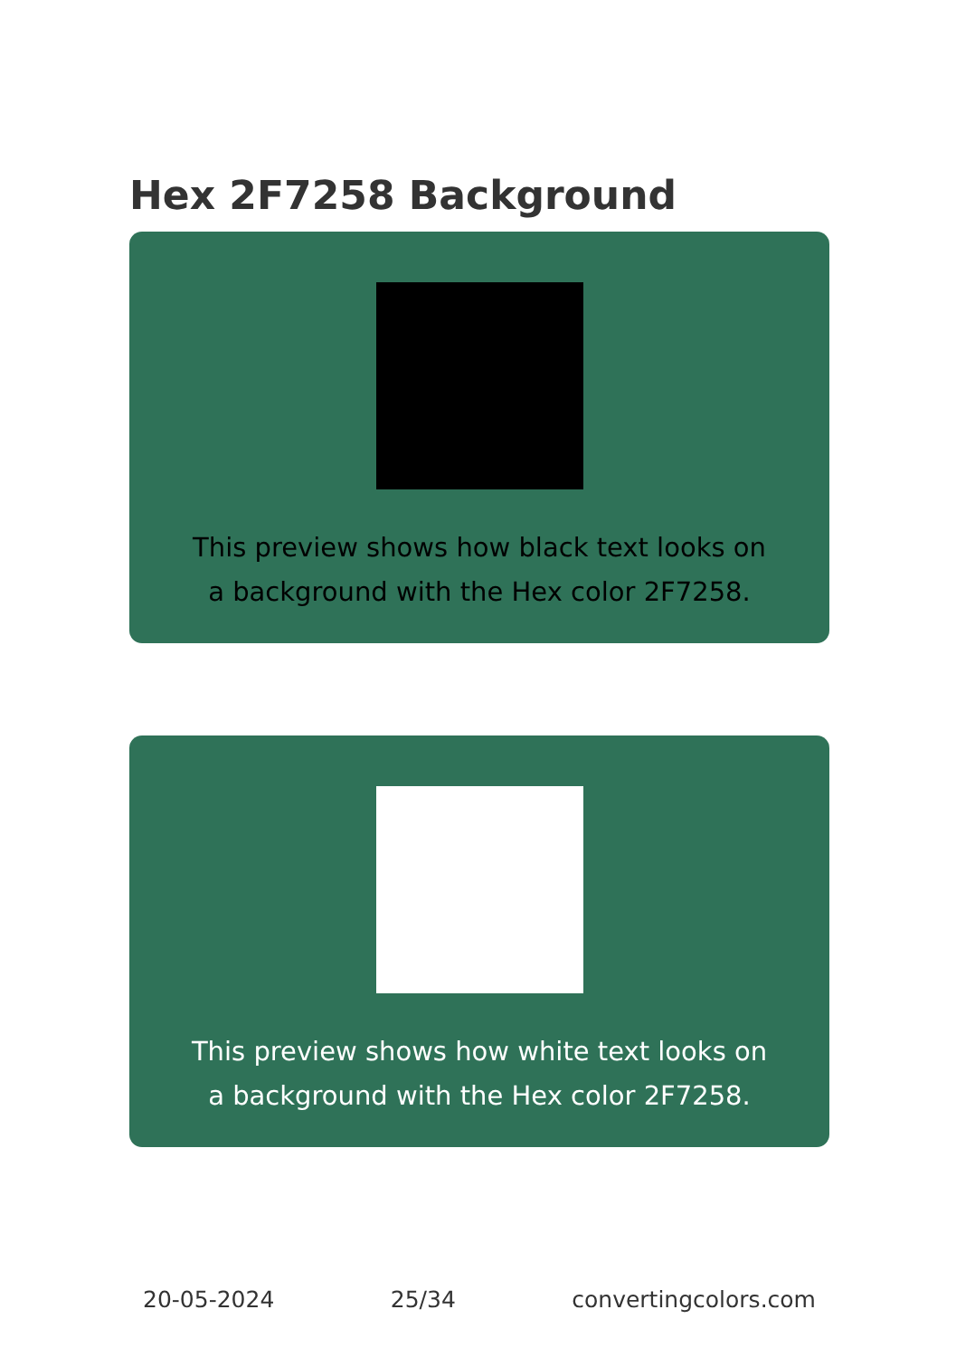Hex 2F7258 Background
This preview shows how black text looks on a background with the Hex color 2F7258.
This preview shows how white text looks on a background with the Hex color 2F7258.
20-05-2024 25/34 convertingcolors.com